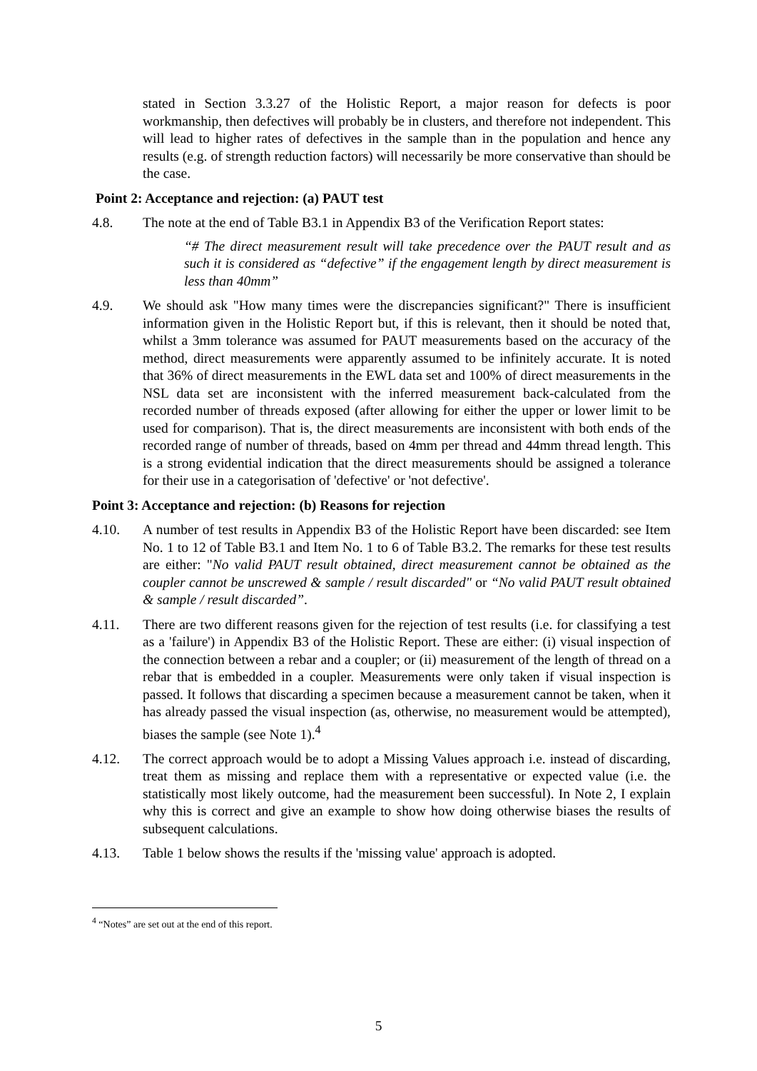stated in Section 3.3.27 of the Holistic Report, a major reason for defects is poor workmanship, then defectives will probably be in clusters, and therefore not independent. This will lead to higher rates of defectives in the sample than in the population and hence any results (e.g. of strength reduction factors) will necessarily be more conservative than should be the case.
Point 2: Acceptance and rejection: (a) PAUT test
4.8. The note at the end of Table B3.1 in Appendix B3 of the Verification Report states:
“# The direct measurement result will take precedence over the PAUT result and as such it is considered as “defective” if the engagement length by direct measurement is less than 40mm”
4.9. We should ask "How many times were the discrepancies significant?" There is insufficient information given in the Holistic Report but, if this is relevant, then it should be noted that, whilst a 3mm tolerance was assumed for PAUT measurements based on the accuracy of the method, direct measurements were apparently assumed to be infinitely accurate. It is noted that 36% of direct measurements in the EWL data set and 100% of direct measurements in the NSL data set are inconsistent with the inferred measurement back-calculated from the recorded number of threads exposed (after allowing for either the upper or lower limit to be used for comparison). That is, the direct measurements are inconsistent with both ends of the recorded range of number of threads, based on 4mm per thread and 44mm thread length. This is a strong evidential indication that the direct measurements should be assigned a tolerance for their use in a categorisation of 'defective' or 'not defective'.
Point 3: Acceptance and rejection: (b) Reasons for rejection
4.10. A number of test results in Appendix B3 of the Holistic Report have been discarded: see Item No. 1 to 12 of Table B3.1 and Item No. 1 to 6 of Table B3.2. The remarks for these test results are either: "No valid PAUT result obtained, direct measurement cannot be obtained as the coupler cannot be unscrewed & sample / result discarded" or “No valid PAUT result obtained & sample / result discarded”.
4.11. There are two different reasons given for the rejection of test results (i.e. for classifying a test as a 'failure') in Appendix B3 of the Holistic Report. These are either: (i) visual inspection of the connection between a rebar and a coupler; or (ii) measurement of the length of thread on a rebar that is embedded in a coupler. Measurements were only taken if visual inspection is passed. It follows that discarding a specimen because a measurement cannot be taken, when it has already passed the visual inspection (as, otherwise, no measurement would be attempted), biases the sample (see Note 1).<sup>4</sup>
4.12. The correct approach would be to adopt a Missing Values approach i.e. instead of discarding, treat them as missing and replace them with a representative or expected value (i.e. the statistically most likely outcome, had the measurement been successful). In Note 2, I explain why this is correct and give an example to show how doing otherwise biases the results of subsequent calculations.
4.13. Table 1 below shows the results if the 'missing value' approach is adopted.
<sup>4</sup> “Notes” are set out at the end of this report.
5